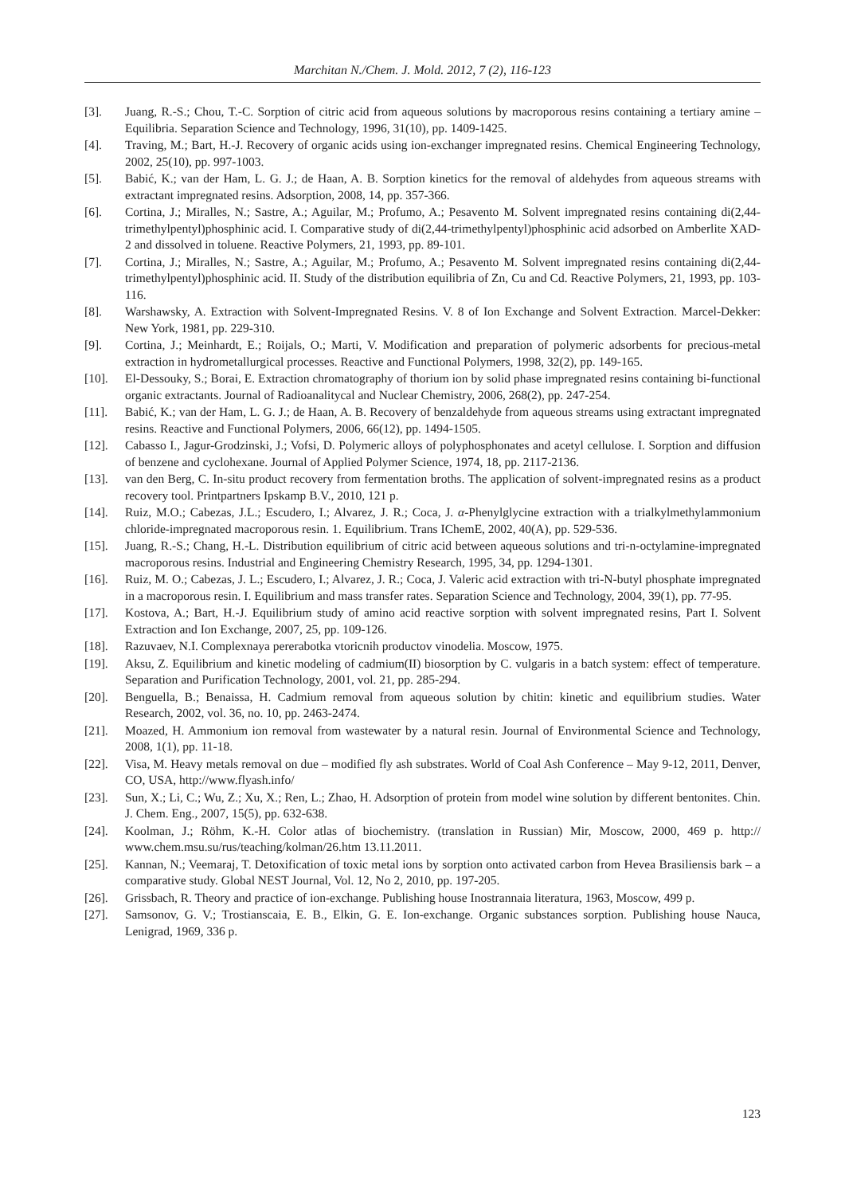Marchitan N./Chem. J. Mold. 2012, 7 (2), 116-123
[3]. Juang, R.-S.; Chou, T.-C. Sorption of citric acid from aqueous solutions by macroporous resins containing a tertiary amine – Equilibria. Separation Science and Technology, 1996, 31(10), pp. 1409-1425.
[4]. Traving, M.; Bart, H.-J. Recovery of organic acids using ion-exchanger impregnated resins. Chemical Engineering Technology, 2002, 25(10), pp. 997-1003.
[5]. Babić, K.; van der Ham, L. G. J.; de Haan, A. B. Sorption kinetics for the removal of aldehydes from aqueous streams with extractant impregnated resins. Adsorption, 2008, 14, pp. 357-366.
[6]. Cortina, J.; Miralles, N.; Sastre, A.; Aguilar, M.; Profumo, A.; Pesavento M. Solvent impregnated resins containing di(2,44-trimethylpentyl)phosphinic acid. I. Comparative study of di(2,44-trimethylpentyl)phosphinic acid adsorbed on Amberlite XAD-2 and dissolved in toluene. Reactive Polymers, 21, 1993, pp. 89-101.
[7]. Cortina, J.; Miralles, N.; Sastre, A.; Aguilar, M.; Profumo, A.; Pesavento M. Solvent impregnated resins containing di(2,44-trimethylpentyl)phosphinic acid. II. Study of the distribution equilibria of Zn, Cu and Cd. Reactive Polymers, 21, 1993, pp. 103-116.
[8]. Warshawsky, A. Extraction with Solvent-Impregnated Resins. V. 8 of Ion Exchange and Solvent Extraction. Marcel-Dekker: New York, 1981, pp. 229-310.
[9]. Cortina, J.; Meinhardt, E.; Roijals, O.; Marti, V. Modification and preparation of polymeric adsorbents for precious-metal extraction in hydrometallurgical processes. Reactive and Functional Polymers, 1998, 32(2), pp. 149-165.
[10]. El-Dessouky, S.; Borai, E. Extraction chromatography of thorium ion by solid phase impregnated resins containing bi-functional organic extractants. Journal of Radioanalitycal and Nuclear Chemistry, 2006, 268(2), pp. 247-254.
[11]. Babić, K.; van der Ham, L. G. J.; de Haan, A. B. Recovery of benzaldehyde from aqueous streams using extractant impregnated resins. Reactive and Functional Polymers, 2006, 66(12), pp. 1494-1505.
[12]. Cabasso I., Jagur-Grodzinski, J.; Vofsi, D. Polymeric alloys of polyphosphonates and acetyl cellulose. I. Sorption and diffusion of benzene and cyclohexane. Journal of Applied Polymer Science, 1974, 18, pp. 2117-2136.
[13]. van den Berg, C. In-situ product recovery from fermentation broths. The application of solvent-impregnated resins as a product recovery tool. Printpartners Ipskamp B.V., 2010, 121 p.
[14]. Ruiz, M.O.; Cabezas, J.L.; Escudero, I.; Alvarez, J. R.; Coca, J. α-Phenylglycine extraction with a trialkylmethylammonium chloride-impregnated macroporous resin. 1. Equilibrium. Trans IChemE, 2002, 40(A), pp. 529-536.
[15]. Juang, R.-S.; Chang, H.-L. Distribution equilibrium of citric acid between aqueous solutions and tri-n-octylamine-impregnated macroporous resins. Industrial and Engineering Chemistry Research, 1995, 34, pp. 1294-1301.
[16]. Ruiz, M. O.; Cabezas, J. L.; Escudero, I.; Alvarez, J. R.; Coca, J. Valeric acid extraction with tri-N-butyl phosphate impregnated in a macroporous resin. I. Equilibrium and mass transfer rates. Separation Science and Technology, 2004, 39(1), pp. 77-95.
[17]. Kostova, A.; Bart, H.-J. Equilibrium study of amino acid reactive sorption with solvent impregnated resins, Part I. Solvent Extraction and Ion Exchange, 2007, 25, pp. 109-126.
[18]. Razuvaev, N.I. Complexnaya pererabotka vtoricnih productov vinodelia. Moscow, 1975.
[19]. Aksu, Z. Equilibrium and kinetic modeling of cadmium(II) biosorption by C. vulgaris in a batch system: effect of temperature. Separation and Purification Technology, 2001, vol. 21, pp. 285-294.
[20]. Benguella, B.; Benaissa, H. Cadmium removal from aqueous solution by chitin: kinetic and equilibrium studies. Water Research, 2002, vol. 36, no. 10, pp. 2463-2474.
[21]. Moazed, H. Ammonium ion removal from wastewater by a natural resin. Journal of Environmental Science and Technology, 2008, 1(1), pp. 11-18.
[22]. Visa, M. Heavy metals removal on due – modified fly ash substrates. World of Coal Ash Conference – May 9-12, 2011, Denver, CO, USA, http://www.flyash.info/
[23]. Sun, X.; Li, C.; Wu, Z.; Xu, X.; Ren, L.; Zhao, H. Adsorption of protein from model wine solution by different bentonites. Chin. J. Chem. Eng., 2007, 15(5), pp. 632-638.
[24]. Koolman, J.; Röhm, K.-H. Color atlas of biochemistry. (translation in Russian) Mir, Moscow, 2000, 469 p. http:// www.chem.msu.su/rus/teaching/kolman/26.htm 13.11.2011.
[25]. Kannan, N.; Veemaraj, T. Detoxification of toxic metal ions by sorption onto activated carbon from Hevea Brasiliensis bark – a comparative study. Global NEST Journal, Vol. 12, No 2, 2010, pp. 197-205.
[26]. Grissbach, R. Theory and practice of ion-exchange. Publishing house Inostrannaia literatura, 1963, Moscow, 499 p.
[27]. Samsonov, G. V.; Trostianscaia, E. B., Elkin, G. E. Ion-exchange. Organic substances sorption. Publishing house Nauca, Lenigrad, 1969, 336 p.
123